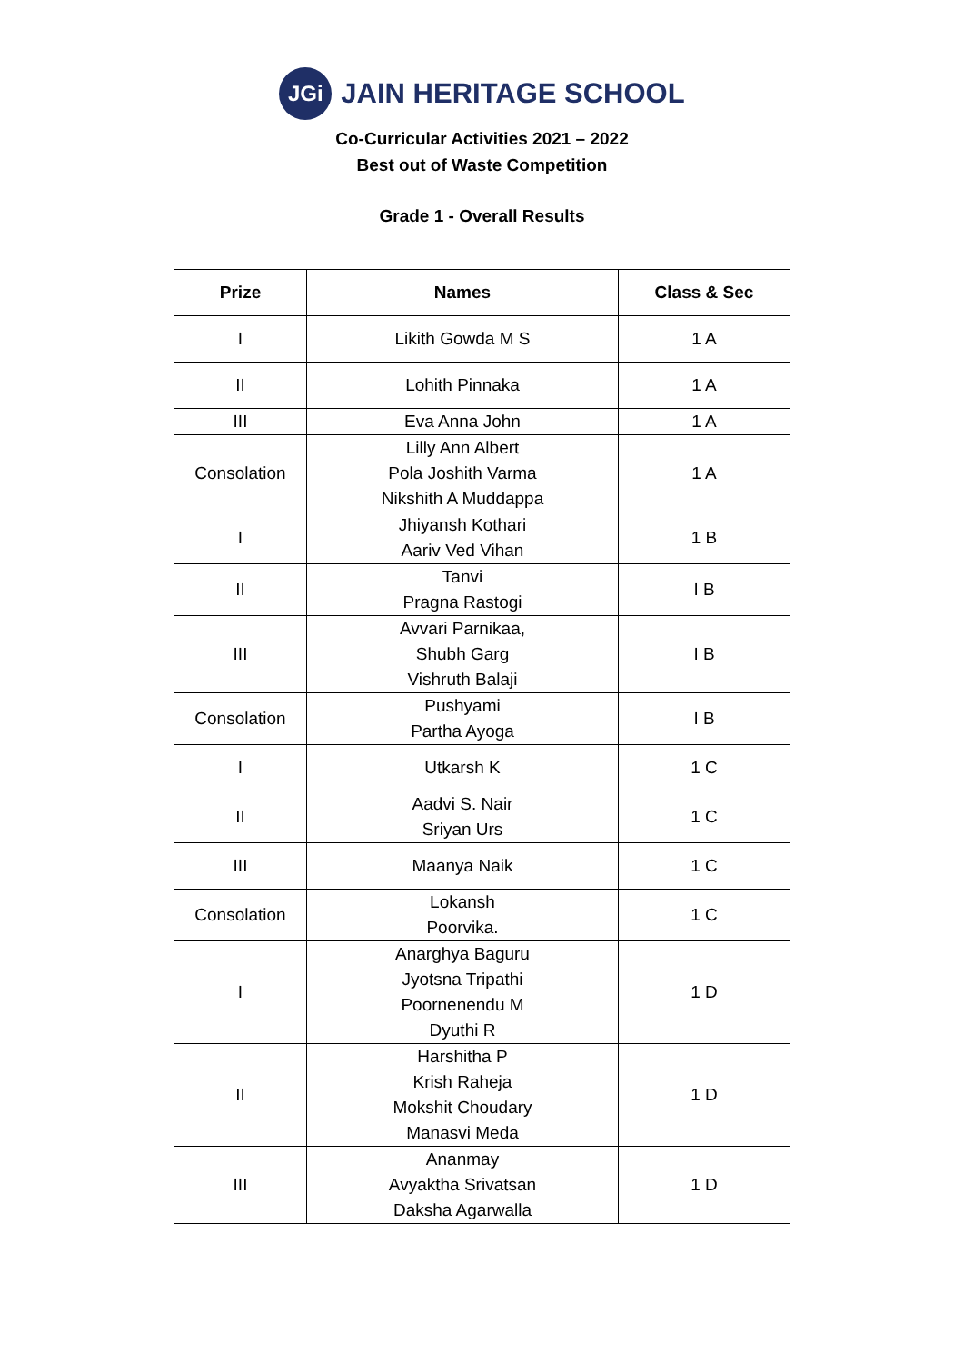JGi
JAIN HERITAGE SCHOOL
Co-Curricular Activities 2021 – 2022
Best out of Waste Competition
Grade 1 - Overall Results
| Prize | Names | Class & Sec |
| --- | --- | --- |
| I | Likith Gowda M S | 1 A |
| II | Lohith Pinnaka | 1 A |
| III | Eva Anna John | 1 A |
| Consolation | Lilly Ann Albert Pola Joshith Varma Nikshith A Muddappa | 1 A |
| I | Jhiyansh Kothari Aariv Ved Vihan | 1 B |
| II | Tanvi Pragna Rastogi | I B |
| III | Avvari Parnikaa, Shubh Garg Vishruth Balaji | I B |
| Consolation | Pushyami Partha Ayoga | I B |
| I | Utkarsh K | 1 C |
| II | Aadvi S. Nair Sriyan Urs | 1 C |
| III | Maanya Naik | 1 C |
| Consolation | Lokansh Poorvika. | 1 C |
| I | Anarghya Baguru Jyotsna Tripathi Poornenendu M Dyuthi R | 1 D |
| II | Harshitha P Krish Raheja Mokshit Choudary Manasvi Meda | 1 D |
| III | Ananmay Avyaktha Srivatsan Daksha Agarwalla | 1 D |